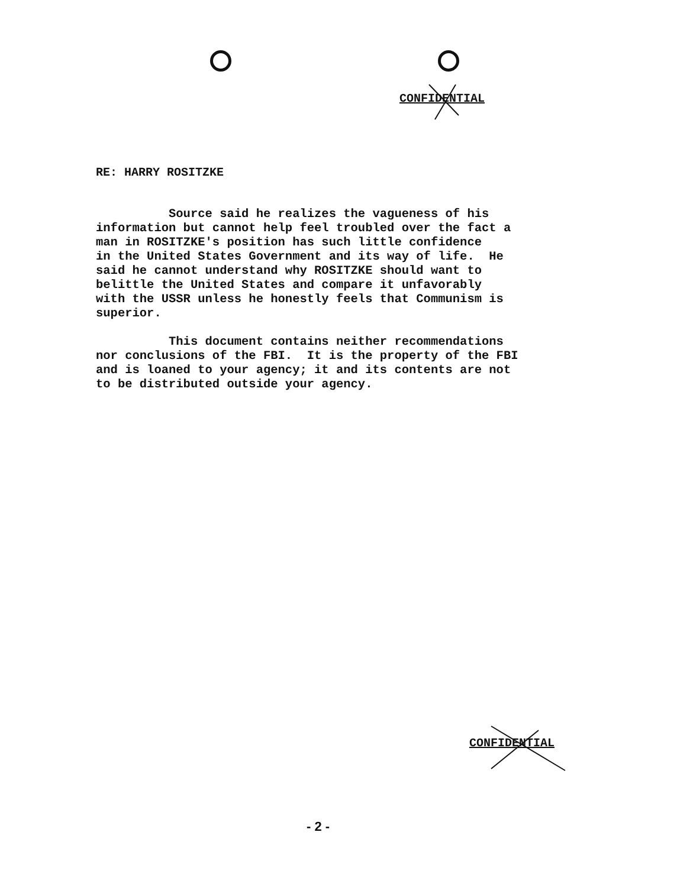CONFIDENTIAL
RE: HARRY ROSITZKE
Source said he realizes the vagueness of his information but cannot help feel troubled over the fact a man in ROSITZKE's position has such little confidence in the United States Government and its way of life. He said he cannot understand why ROSITZKE should want to belittle the United States and compare it unfavorably with the USSR unless he honestly feels that Communism is superior. This document contains neither recommendations nor conclusions of the FBI. It is the property of the FBI and is loaned to your agency; it and its contents are not to be distributed outside your agency.
CONFIDENTIAL
- 2 -